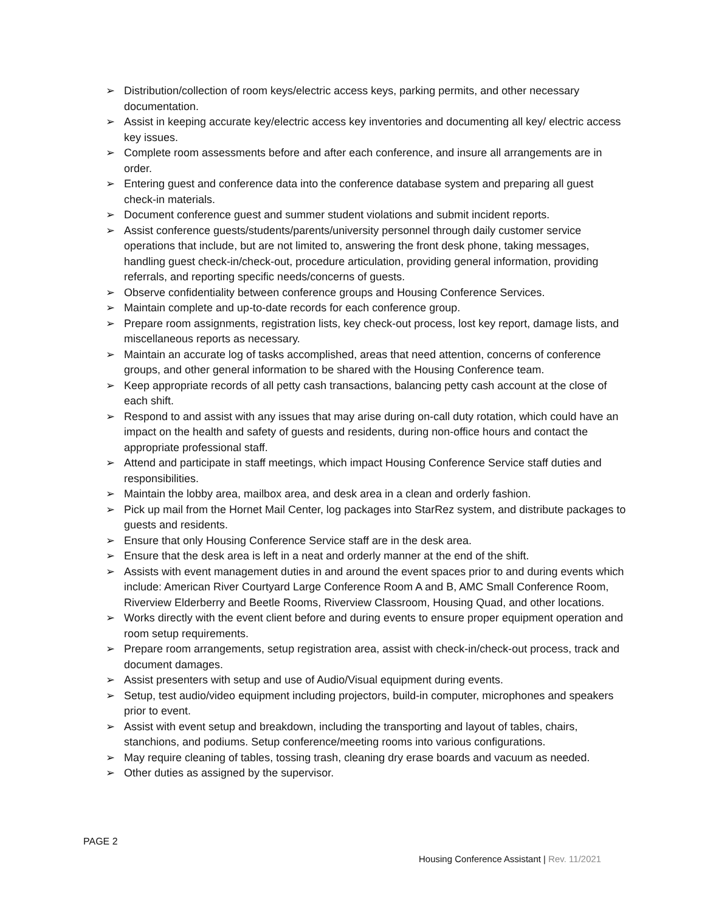➢ Distribution/collection of room keys/electric access keys, parking permits, and other necessary documentation.
➢ Assist in keeping accurate key/electric access key inventories and documenting all key/ electric access key issues.
➢ Complete room assessments before and after each conference, and insure all arrangements are in order.
➢ Entering guest and conference data into the conference database system and preparing all guest check-in materials.
➢ Document conference guest and summer student violations and submit incident reports.
➢ Assist conference guests/students/parents/university personnel through daily customer service operations that include, but are not limited to, answering the front desk phone, taking messages, handling guest check-in/check-out, procedure articulation, providing general information, providing referrals, and reporting specific needs/concerns of guests.
➢ Observe confidentiality between conference groups and Housing Conference Services.
➢ Maintain complete and up-to-date records for each conference group.
➢ Prepare room assignments, registration lists, key check-out process, lost key report, damage lists, and miscellaneous reports as necessary.
➢ Maintain an accurate log of tasks accomplished, areas that need attention, concerns of conference groups, and other general information to be shared with the Housing Conference team.
➢ Keep appropriate records of all petty cash transactions, balancing petty cash account at the close of each shift.
➢ Respond to and assist with any issues that may arise during on-call duty rotation, which could have an impact on the health and safety of guests and residents, during non-office hours and contact the appropriate professional staff.
➢ Attend and participate in staff meetings, which impact Housing Conference Service staff duties and responsibilities.
➢ Maintain the lobby area, mailbox area, and desk area in a clean and orderly fashion.
➢ Pick up mail from the Hornet Mail Center, log packages into StarRez system, and distribute packages to guests and residents.
➢ Ensure that only Housing Conference Service staff are in the desk area.
➢ Ensure that the desk area is left in a neat and orderly manner at the end of the shift.
➢ Assists with event management duties in and around the event spaces prior to and during events which include: American River Courtyard Large Conference Room A and B, AMC Small Conference Room, Riverview Elderberry and Beetle Rooms, Riverview Classroom, Housing Quad, and other locations.
➢ Works directly with the event client before and during events to ensure proper equipment operation and room setup requirements.
➢ Prepare room arrangements, setup registration area, assist with check-in/check-out process, track and document damages.
➢ Assist presenters with setup and use of Audio/Visual equipment during events.
➢ Setup, test audio/video equipment including projectors, build-in computer, microphones and speakers prior to event.
➢ Assist with event setup and breakdown, including the transporting and layout of tables, chairs, stanchions, and podiums. Setup conference/meeting rooms into various configurations.
➢ May require cleaning of tables, tossing trash, cleaning dry erase boards and vacuum as needed.
➢ Other duties as assigned by the supervisor.
PAGE 2
Housing Conference Assistant | Rev. 11/2021